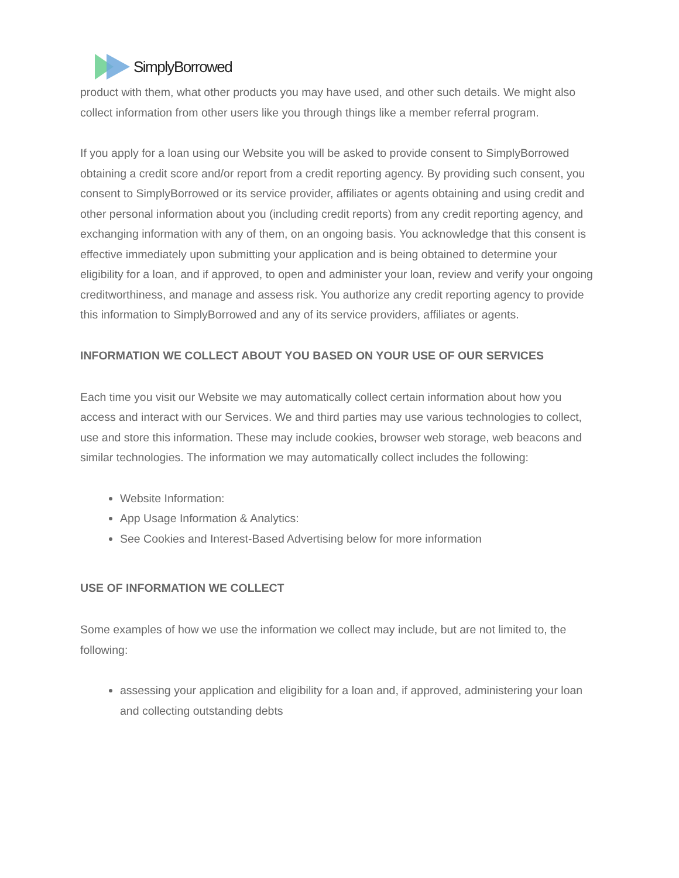SimplyBorrowed
product with them, what other products you may have used, and other such details. We might also collect information from other users like you through things like a member referral program.
If you apply for a loan using our Website you will be asked to provide consent to SimplyBorrowed obtaining a credit score and/or report from a credit reporting agency. By providing such consent, you consent to SimplyBorrowed or its service provider, affiliates or agents obtaining and using credit and other personal information about you (including credit reports) from any credit reporting agency, and exchanging information with any of them, on an ongoing basis. You acknowledge that this consent is effective immediately upon submitting your application and is being obtained to determine your eligibility for a loan, and if approved, to open and administer your loan, review and verify your ongoing creditworthiness, and manage and assess risk. You authorize any credit reporting agency to provide this information to SimplyBorrowed and any of its service providers, affiliates or agents.
INFORMATION WE COLLECT ABOUT YOU BASED ON YOUR USE OF OUR SERVICES
Each time you visit our Website we may automatically collect certain information about how you access and interact with our Services. We and third parties may use various technologies to collect, use and store this information. These may include cookies, browser web storage, web beacons and similar technologies. The information we may automatically collect includes the following:
Website Information:
App Usage Information & Analytics:
See Cookies and Interest-Based Advertising below for more information
USE OF INFORMATION WE COLLECT
Some examples of how we use the information we collect may include, but are not limited to, the following:
assessing your application and eligibility for a loan and, if approved, administering your loan and collecting outstanding debts